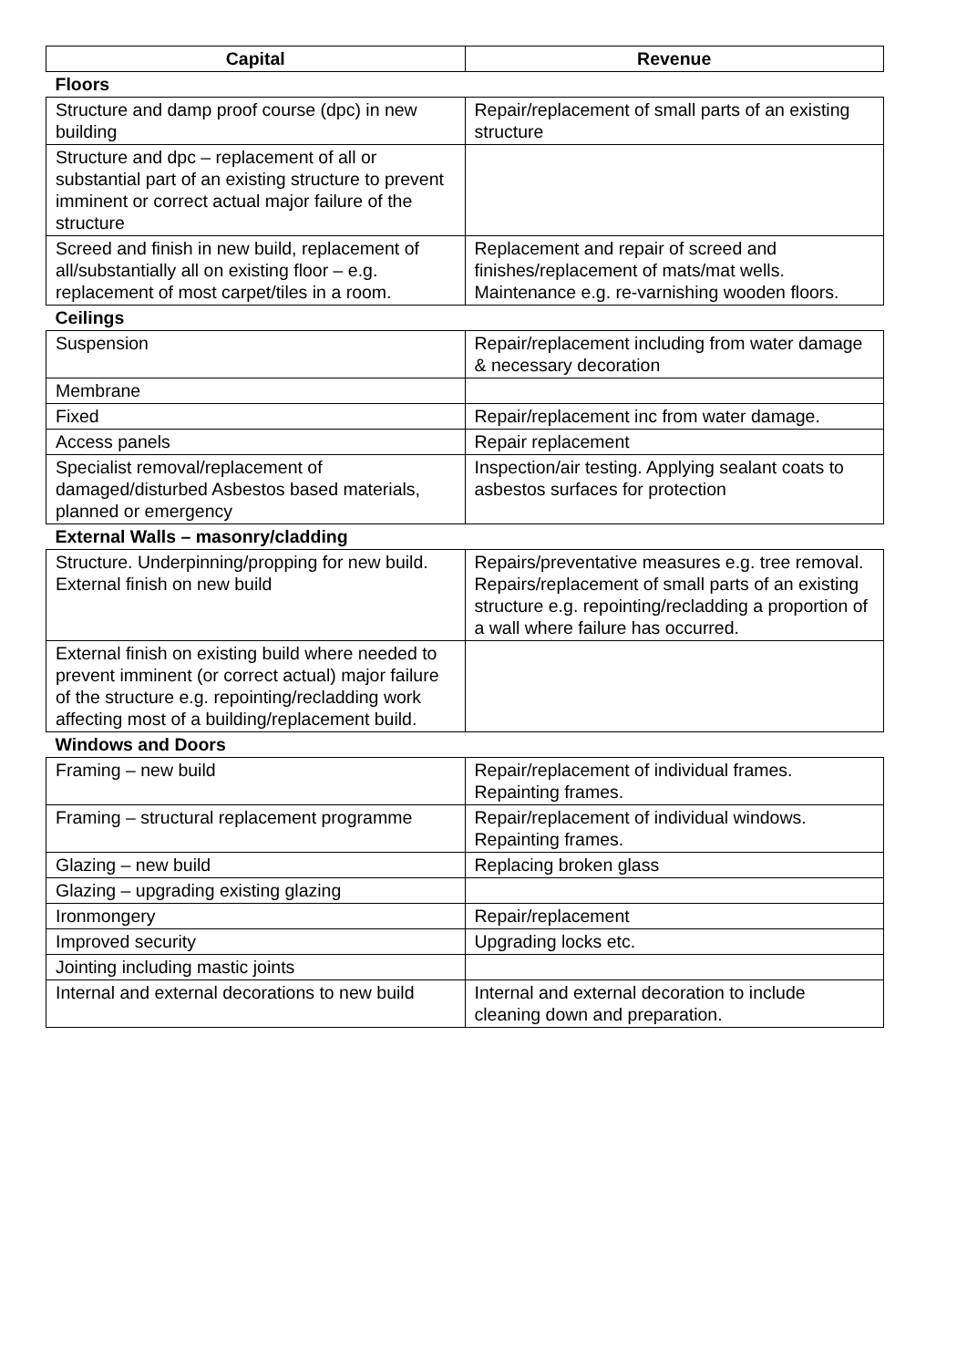| Capital | Revenue |
| --- | --- |
| Floors | |
| Structure and damp proof course (dpc) in new building | Repair/replacement of small parts of an existing structure |
| Structure and dpc – replacement of all or substantial part of an existing structure to prevent imminent or correct actual major failure of the structure | |
| Screed and finish in new build, replacement of all/substantially all on existing floor – e.g. replacement of most carpet/tiles in a room. | Replacement and repair of screed and finishes/replacement of mats/mat wells. Maintenance e.g. re-varnishing wooden floors. |
| Ceilings | |
| Suspension | Repair/replacement including from water damage & necessary decoration |
| Membrane | |
| Fixed | Repair/replacement inc from water damage. |
| Access panels | Repair replacement |
| Specialist removal/replacement of damaged/disturbed Asbestos based materials, planned or emergency | Inspection/air testing. Applying sealant coats to asbestos surfaces for protection |
| External Walls – masonry/cladding | |
| Structure. Underpinning/propping for new build. External finish on new build | Repairs/preventative measures e.g. tree removal. Repairs/replacement of small parts of an existing structure e.g. repointing/recladding a proportion of a wall where failure has occurred. |
| External finish on existing build where needed to prevent imminent (or correct actual) major failure of the structure e.g. repointing/recladding work affecting most of a building/replacement build. | |
| Windows and Doors | |
| Framing – new build | Repair/replacement of individual frames. Repainting frames. |
| Framing – structural replacement programme | Repair/replacement of individual windows. Repainting frames. |
| Glazing – new build | Replacing broken glass |
| Glazing – upgrading existing glazing | |
| Ironmongery | Repair/replacement |
| Improved security | Upgrading locks etc. |
| Jointing including mastic joints | |
| Internal and external decorations to new build | Internal and external decoration to include cleaning down and preparation. |